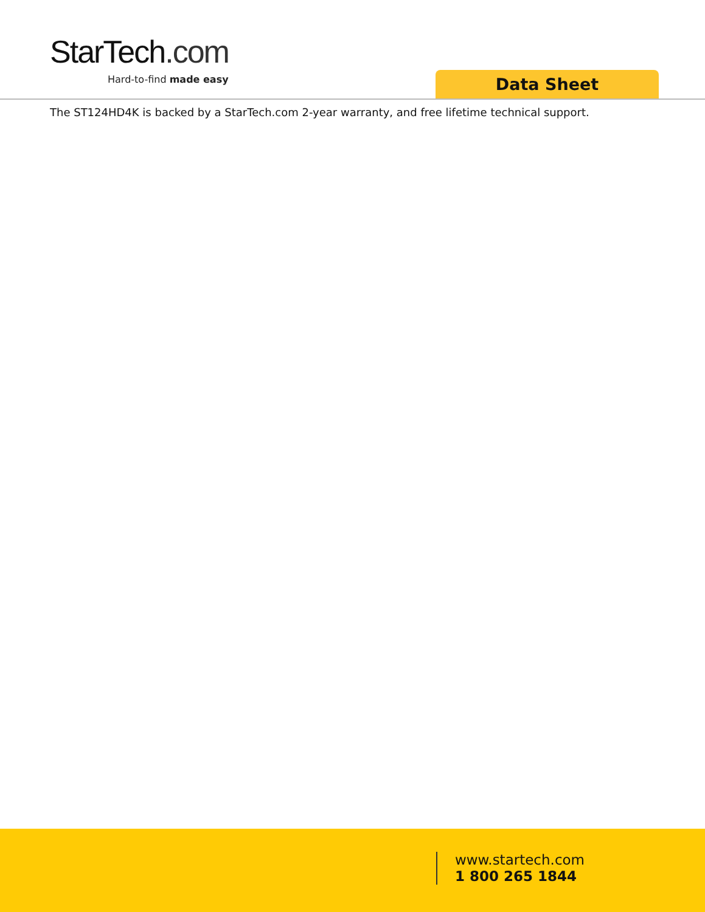StarTech.com
Hard-to-find made easy
Data Sheet
The ST124HD4K is backed by a StarTech.com 2-year warranty, and free lifetime technical support.
www.startech.com
1 800 265 1844